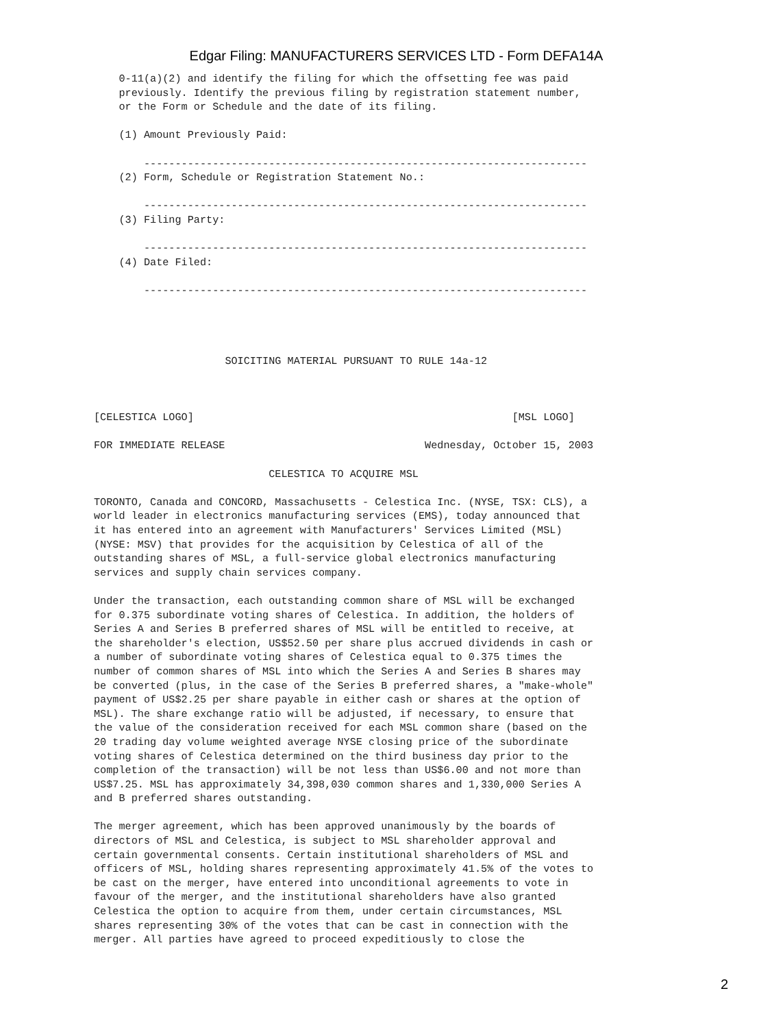Edgar Filing: MANUFACTURERS SERVICES LTD - Form DEFA14A
    0-11(a)(2) and identify the filing for which the offsetting fee was paid
    previously. Identify the previous filing by registration statement number,
    or the Form or Schedule and the date of its filing.

    (1) Amount Previously Paid:

        -----------------------------------------------------------------------
    (2) Form, Schedule or Registration Statement No.:

        -----------------------------------------------------------------------
    (3) Filing Party:

        -----------------------------------------------------------------------
    (4) Date Filed:

        -----------------------------------------------------------------------




                     SOICITING MATERIAL PURSUANT TO RULE 14a-12



[CELESTICA LOGO]                                                   [MSL LOGO]

FOR IMMEDIATE RELEASE                                Wednesday, October 15, 2003

                            CELESTICA TO ACQUIRE MSL

TORONTO, Canada and CONCORD, Massachusetts - Celestica Inc. (NYSE, TSX: CLS), a
world leader in electronics manufacturing services (EMS), today announced that
it has entered into an agreement with Manufacturers' Services Limited (MSL)
(NYSE: MSV) that provides for the acquisition by Celestica of all of the
outstanding shares of MSL, a full-service global electronics manufacturing
services and supply chain services company.

Under the transaction, each outstanding common share of MSL will be exchanged
for 0.375 subordinate voting shares of Celestica. In addition, the holders of
Series A and Series B preferred shares of MSL will be entitled to receive, at
the shareholder's election, US$52.50 per share plus accrued dividends in cash or
a number of subordinate voting shares of Celestica equal to 0.375 times the
number of common shares of MSL into which the Series A and Series B shares may
be converted (plus, in the case of the Series B preferred shares, a "make-whole"
payment of US$2.25 per share payable in either cash or shares at the option of
MSL). The share exchange ratio will be adjusted, if necessary, to ensure that
the value of the consideration received for each MSL common share (based on the
20 trading day volume weighted average NYSE closing price of the subordinate
voting shares of Celestica determined on the third business day prior to the
completion of the transaction) will be not less than US$6.00 and not more than
US$7.25. MSL has approximately 34,398,030 common shares and 1,330,000 Series A
and B preferred shares outstanding.

The merger agreement, which has been approved unanimously by the boards of
directors of MSL and Celestica, is subject to MSL shareholder approval and
certain governmental consents. Certain institutional shareholders of MSL and
officers of MSL, holding shares representing approximately 41.5% of the votes to
be cast on the merger, have entered into unconditional agreements to vote in
favour of the merger, and the institutional shareholders have also granted
Celestica the option to acquire from them, under certain circumstances, MSL
shares representing 30% of the votes that can be cast in connection with the
merger. All parties have agreed to proceed expeditiously to close the
2